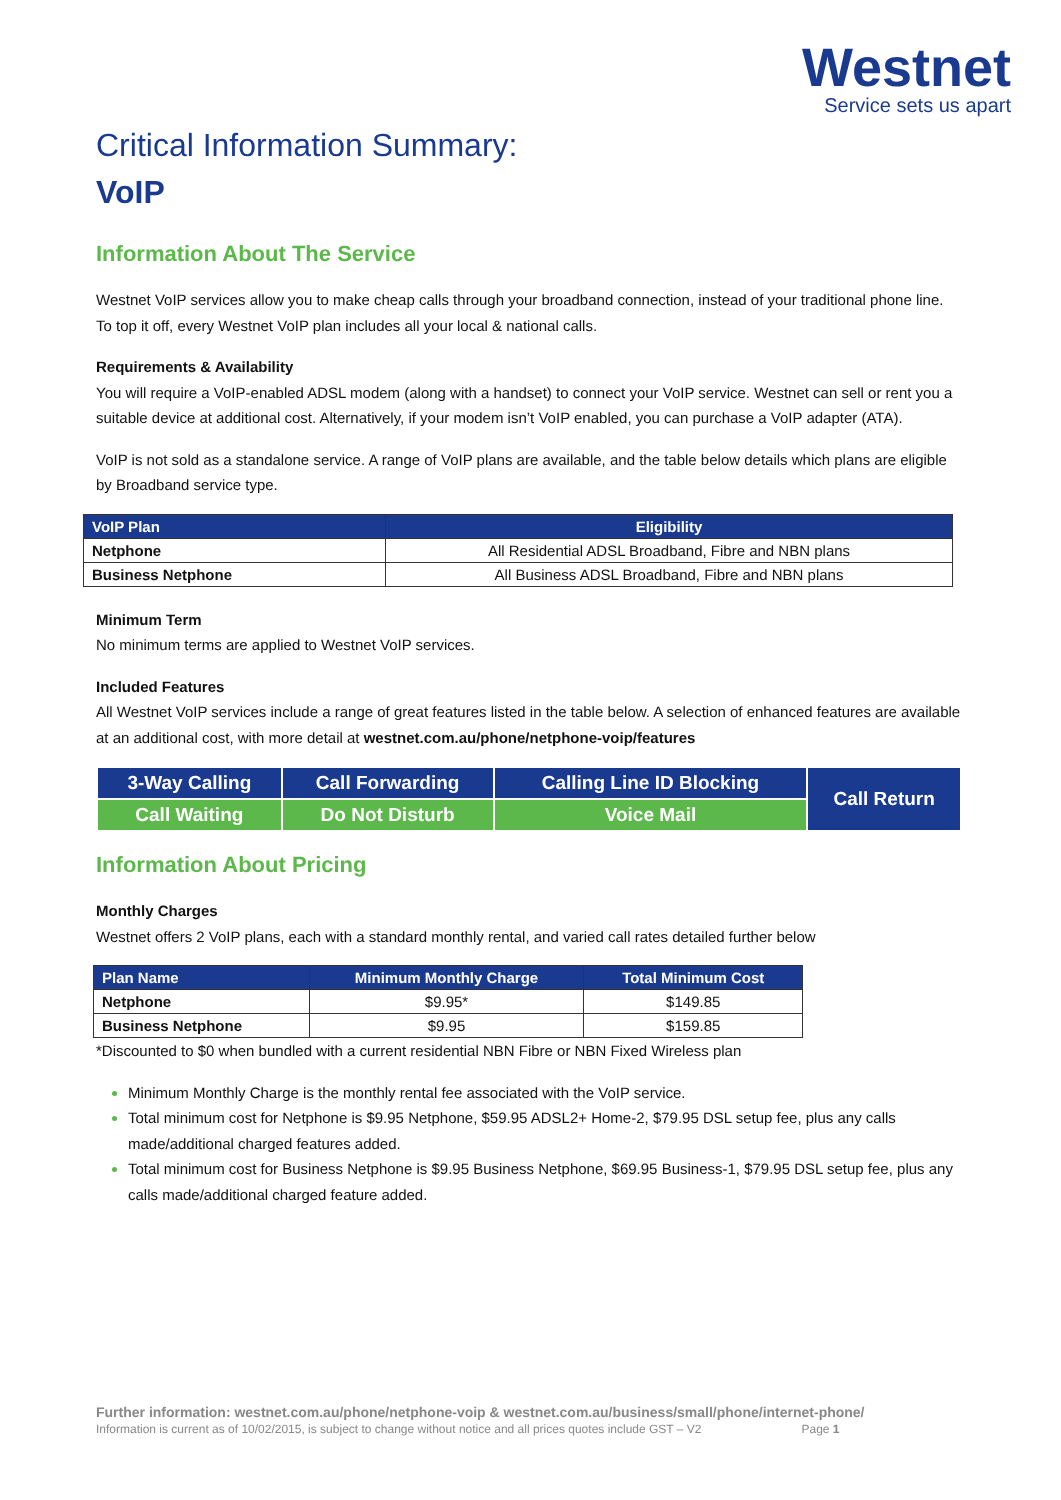Westnet
Service sets us apart
Critical Information Summary:
VoIP
Information About The Service
Westnet VoIP services allow you to make cheap calls through your broadband connection, instead of your traditional phone line. To top it off, every Westnet VoIP plan includes all your local & national calls.
Requirements & Availability
You will require a VoIP-enabled ADSL modem (along with a handset) to connect your VoIP service. Westnet can sell or rent you a suitable device at additional cost. Alternatively, if your modem isn’t VoIP enabled, you can purchase a VoIP adapter (ATA).
VoIP is not sold as a standalone service. A range of VoIP plans are available, and the table below details which plans are eligible by Broadband service type.
| VoIP Plan | Eligibility |
| --- | --- |
| Netphone | All Residential ADSL Broadband, Fibre and NBN plans |
| Business Netphone | All Business ADSL Broadband, Fibre and NBN plans |
Minimum Term
No minimum terms are applied to Westnet VoIP services.
Included Features
All Westnet VoIP services include a range of great features listed in the table below. A selection of enhanced features are available at an additional cost, with more detail at westnet.com.au/phone/netphone-voip/features
| 3-Way Calling | Call Forwarding | Calling Line ID Blocking | Call Return |
| Call Waiting | Do Not Disturb | Voice Mail | |
Information About Pricing
Monthly Charges
Westnet offers 2 VoIP plans, each with a standard monthly rental, and varied call rates detailed further below
| Plan Name | Minimum Monthly Charge | Total Minimum Cost |
| --- | --- | --- |
| Netphone | $9.95* | $149.85 |
| Business Netphone | $9.95 | $159.85 |
*Discounted to $0 when bundled with a current residential NBN Fibre or NBN Fixed Wireless plan
Minimum Monthly Charge is the monthly rental fee associated with the VoIP service.
Total minimum cost for Netphone is $9.95 Netphone, $59.95 ADSL2+ Home-2, $79.95 DSL setup fee, plus any calls made/additional charged features added.
Total minimum cost for Business Netphone is $9.95 Business Netphone, $69.95 Business-1, $79.95 DSL setup fee, plus any calls made/additional charged feature added.
Further information: westnet.com.au/phone/netphone-voip & westnet.com.au/business/small/phone/internet-phone/
Information is current as of 10/02/2015, is subject to change without notice and all prices quotes include GST – V2 Page 1